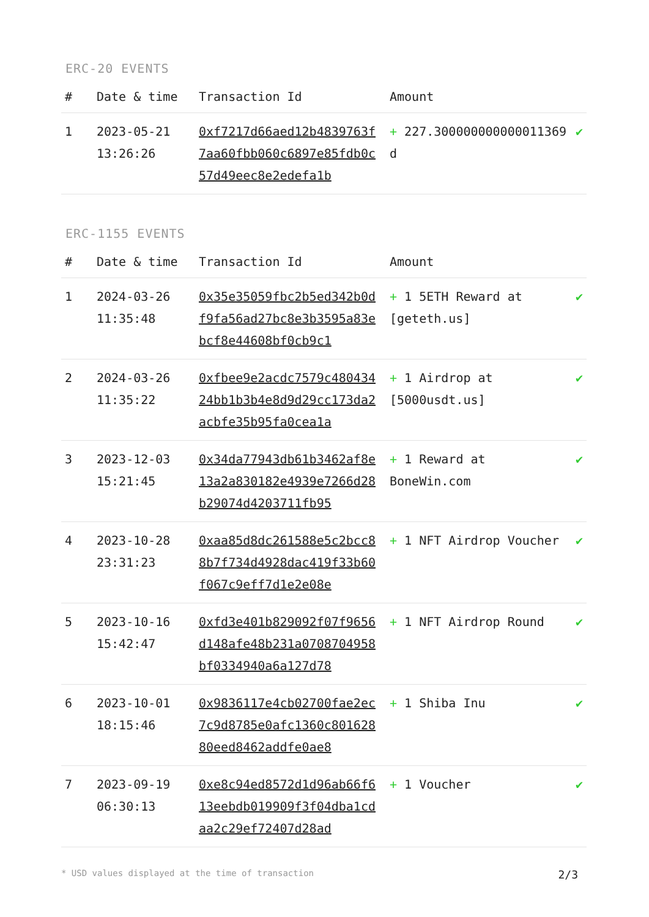ERC-20 EVENTS
| # | Date & time | Transaction Id | Amount | |
| --- | --- | --- | --- | --- |
| 1 | 2023-05-21 13:26:26 | 0xf7217d66aed12b4839763f7aa60fbb060c6897e85fdb0c57d49eec8e2edefa1b | + 227.300000000000011369 d | ✔ |
ERC-1155 EVENTS
| # | Date & time | Transaction Id | Amount | |
| --- | --- | --- | --- | --- |
| 1 | 2024-03-26 11:35:48 | 0x35e35059fbc2b5ed342b0df9fa56ad27bc8e3b3595a83ebcf8e44608bf0cb9c1 | + 1 5ETH Reward at [geteth.us] | ✔ |
| 2 | 2024-03-26 11:35:22 | 0xfbee9e2acdc7579c48043424bb1b3b4e8d9d29cc173da2acbfe35b95fa0cea1a | + 1 Airdrop at [5000usdt.us] | ✔ |
| 3 | 2023-12-03 15:21:45 | 0x34da77943db61b3462af8e13a2a830182e4939e7266d28b29074d4203711fb95 | + 1 Reward at BoneWin.com | ✔ |
| 4 | 2023-10-28 23:31:23 | 0xaa85d8dc261588e5c2bcc88b7f734d4928dac419f33b60f067c9eff7d1e2e08e | + 1 NFT Airdrop Voucher | ✔ |
| 5 | 2023-10-16 15:42:47 | 0xfd3e401b829092f07f9656d148afe48b231a0708704958bf0334940a6a127d78 | + 1 NFT Airdrop Round | ✔ |
| 6 | 2023-10-01 18:15:46 | 0x9836117e4cb02700fae2ec7c9d8785e0afc1360c80162880eed8462addfe0ae8 | + 1 Shiba Inu | ✔ |
| 7 | 2023-09-19 06:30:13 | 0xe8c94ed8572d1d96ab66f613eebdb019909f3f04dba1cdaa2c29ef72407d28ad | + 1 Voucher | ✔ |
* USD values displayed at the time of transaction 2/3